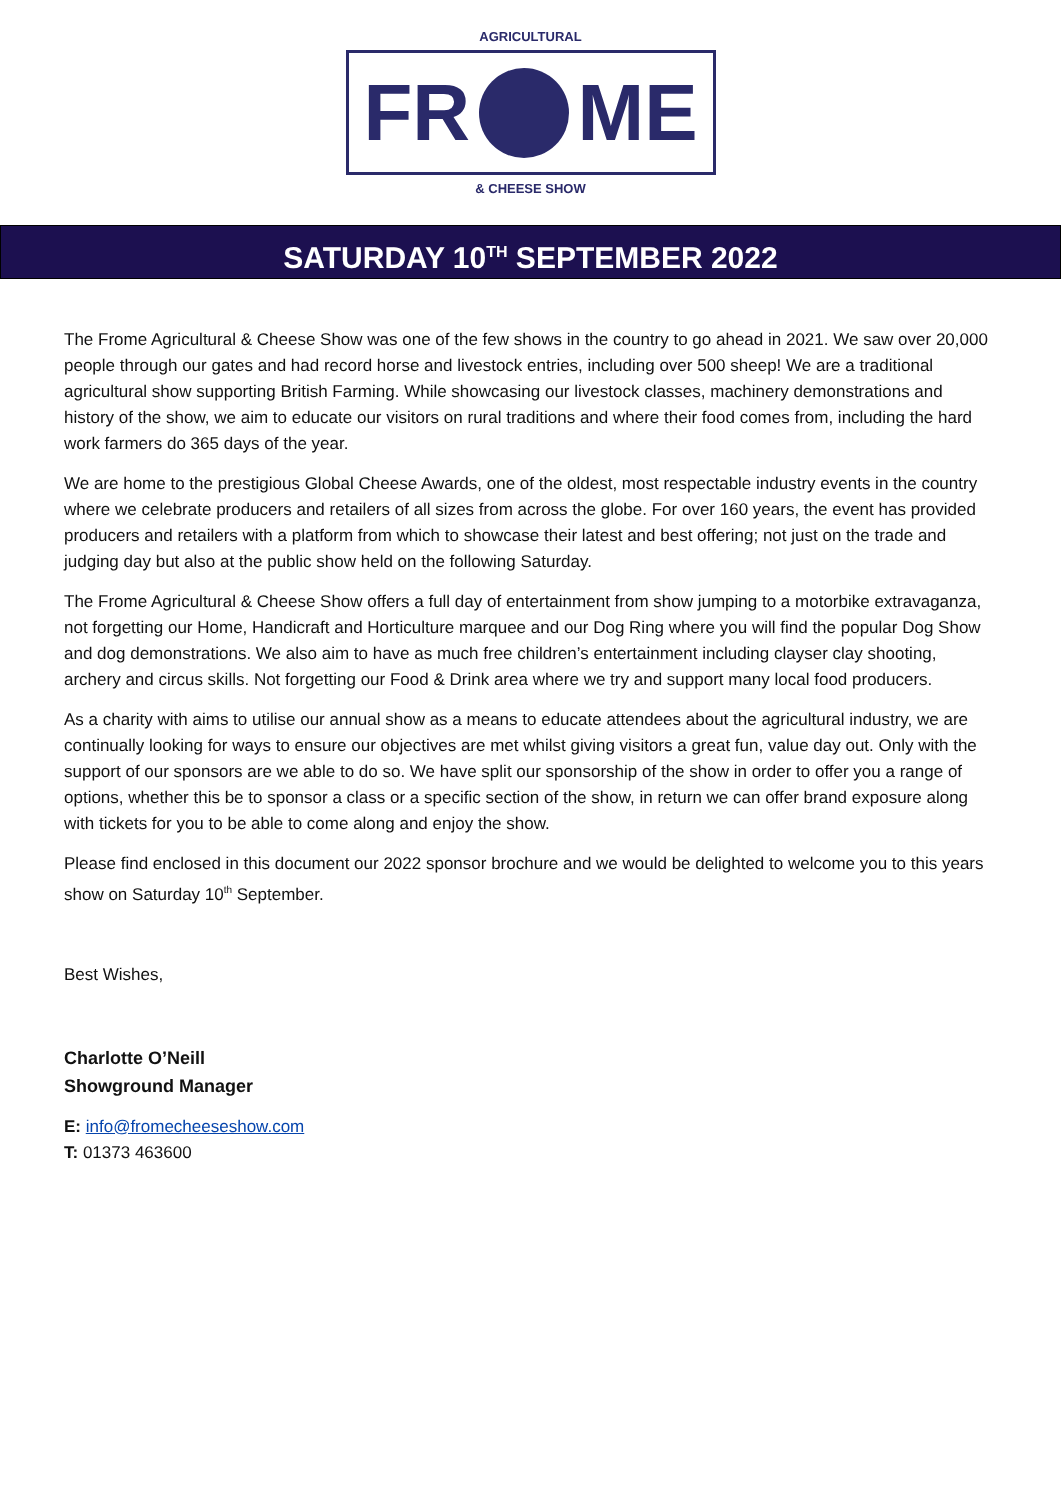AGRICULTURAL
FR ME
& CHEESE SHOW
SATURDAY 10<sup>TH</sup> SEPTEMBER 2022
The Frome Agricultural & Cheese Show was one of the few shows in the country to go ahead in 2021. We saw over 20,000 people through our gates and had record horse and livestock entries, including over 500 sheep! We are a traditional agricultural show supporting British Farming. While showcasing our livestock classes, machinery demonstrations and history of the show, we aim to educate our visitors on rural traditions and where their food comes from, including the hard work farmers do 365 days of the year.
We are home to the prestigious Global Cheese Awards, one of the oldest, most respectable industry events in the country where we celebrate producers and retailers of all sizes from across the globe. For over 160 years, the event has provided producers and retailers with a platform from which to showcase their latest and best offering; not just on the trade and judging day but also at the public show held on the following Saturday.
The Frome Agricultural & Cheese Show offers a full day of entertainment from show jumping to a motorbike extravaganza, not forgetting our Home, Handicraft and Horticulture marquee and our Dog Ring where you will find the popular Dog Show and dog demonstrations. We also aim to have as much free children’s entertainment including clayser clay shooting, archery and circus skills. Not forgetting our Food & Drink area where we try and support many local food producers.
As a charity with aims to utilise our annual show as a means to educate attendees about the agricultural industry, we are continually looking for ways to ensure our objectives are met whilst giving visitors a great fun, value day out. Only with the support of our sponsors are we able to do so. We have split our sponsorship of the show in order to offer you a range of options, whether this be to sponsor a class or a specific section of the show, in return we can offer brand exposure along with tickets for you to be able to come along and enjoy the show.
Please find enclosed in this document our 2022 sponsor brochure and we would be delighted to welcome you to this years show on Saturday 10<sup>th</sup> September.
Best Wishes,
Charlotte O’Neill
Showground Manager
E: info@fromecheeseshow.com
T: 01373 463600